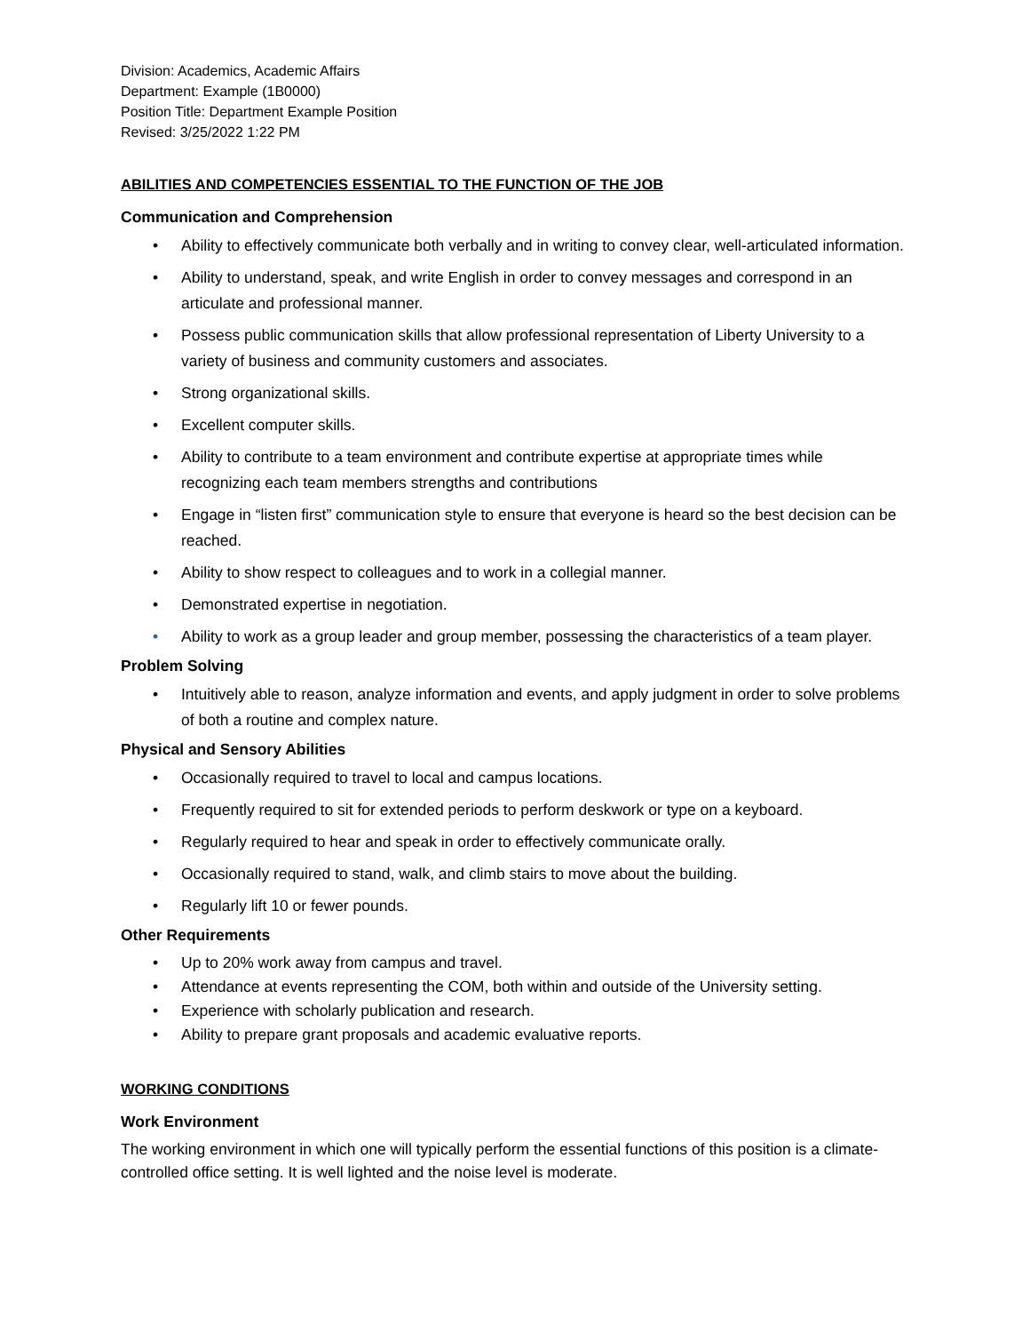Division: Academics, Academic Affairs
Department: Example (1B0000)
Position Title: Department Example Position
Revised: 3/25/2022 1:22 PM
ABILITIES AND COMPETENCIES ESSENTIAL TO THE FUNCTION OF THE JOB
Communication and Comprehension
• Ability to effectively communicate both verbally and in writing to convey clear, well-articulated information.
• Ability to understand, speak, and write English in order to convey messages and correspond in an articulate and professional manner.
• Possess public communication skills that allow professional representation of Liberty University to a variety of business and community customers and associates.
• Strong organizational skills.
• Excellent computer skills.
• Ability to contribute to a team environment and contribute expertise at appropriate times while recognizing each team members strengths and contributions
• Engage in “listen first” communication style to ensure that everyone is heard so the best decision can be reached.
• Ability to show respect to colleagues and to work in a collegial manner.
• Demonstrated expertise in negotiation.
• Ability to work as a group leader and group member, possessing the characteristics of a team player.
Problem Solving
• Intuitively able to reason, analyze information and events, and apply judgment in order to solve problems of both a routine and complex nature.
Physical and Sensory Abilities
• Occasionally required to travel to local and campus locations.
• Frequently required to sit for extended periods to perform deskwork or type on a keyboard.
• Regularly required to hear and speak in order to effectively communicate orally.
• Occasionally required to stand, walk, and climb stairs to move about the building.
• Regularly lift 10 or fewer pounds.
Other Requirements
• Up to 20% work away from campus and travel.
• Attendance at events representing the COM, both within and outside of the University setting.
• Experience with scholarly publication and research.
• Ability to prepare grant proposals and academic evaluative reports.
WORKING CONDITIONS
Work Environment
The working environment in which one will typically perform the essential functions of this position is a climate-controlled office setting. It is well lighted and the noise level is moderate.